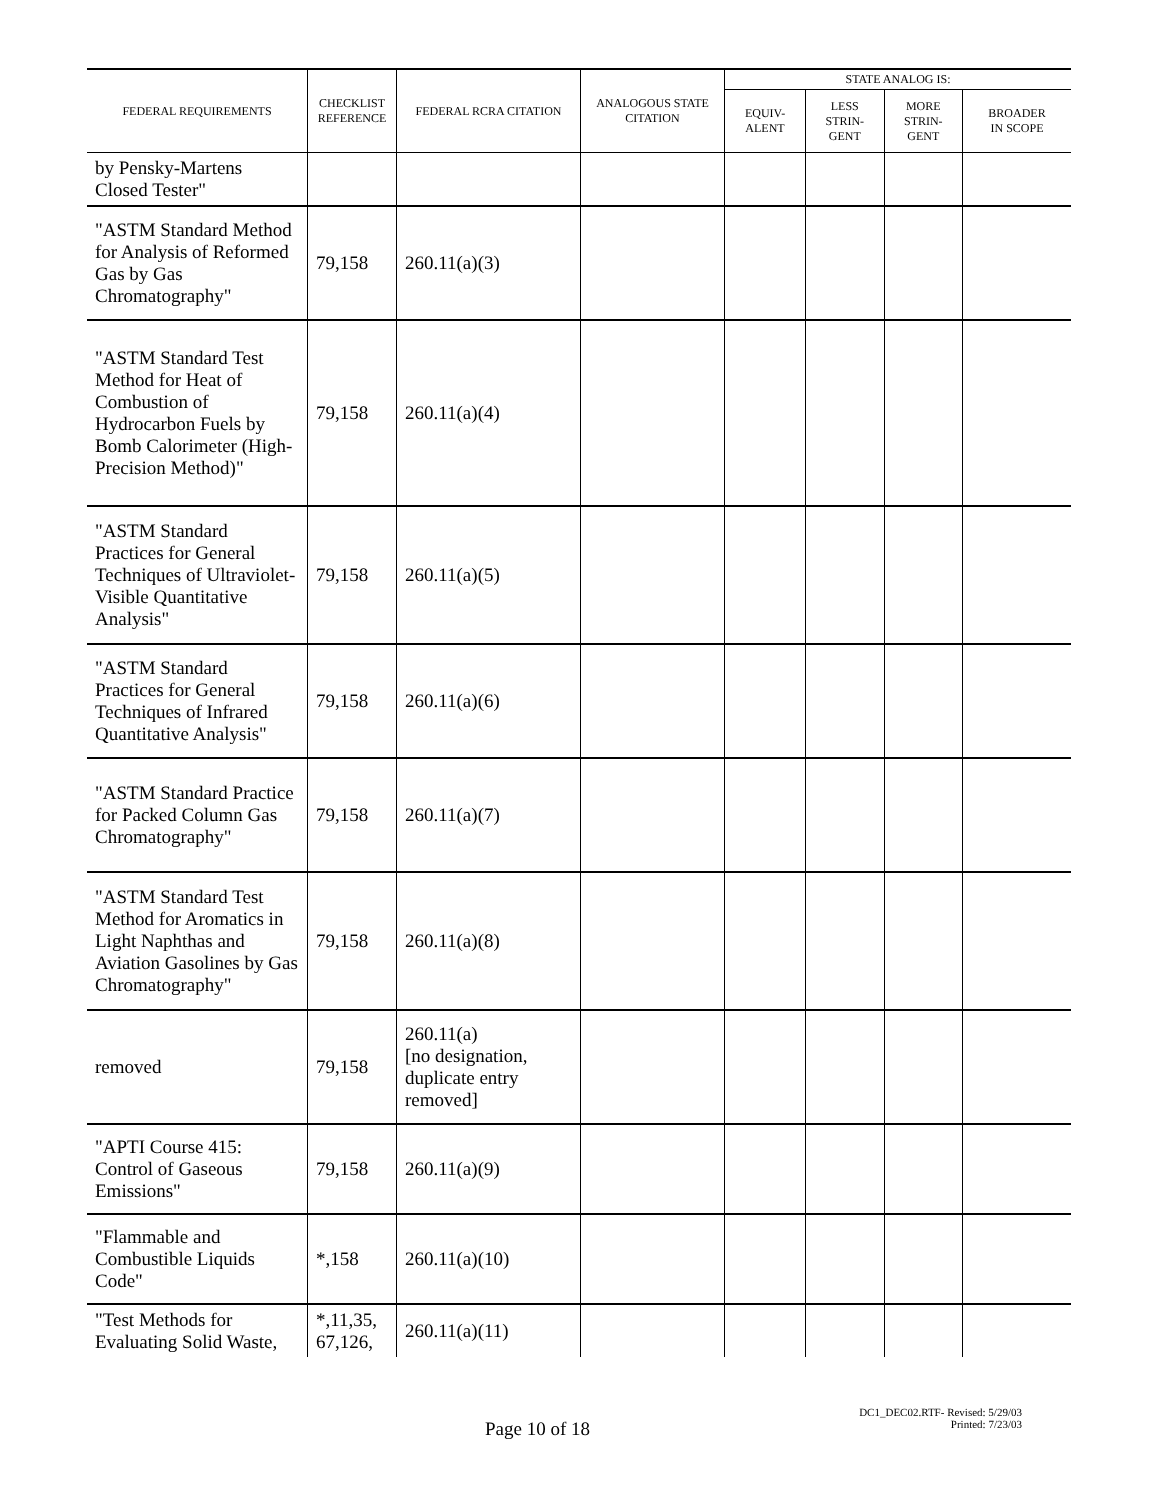| FEDERAL REQUIREMENTS | CHECKLIST REFERENCE | FEDERAL RCRA CITATION | ANALOGOUS STATE CITATION | STATE ANALOG IS: | | | |
| --- | --- | --- | --- | --- | --- | --- | --- |
| | | | | EQUIV- ALENT | LESS STRIN- GENT | MORE STRIN- GENT | BROADER IN SCOPE |
| by Pensky-Martens Closed Tester" | | | | | | | |
| "ASTM Standard Method for Analysis of Reformed Gas by Gas Chromatography" | 79,158 | 260.11(a)(3) | | | | | |
| "ASTM Standard Test Method for Heat of Combustion of Hydrocarbon Fuels by Bomb Calorimeter (High-Precision Method)" | 79,158 | 260.11(a)(4) | | | | | |
| "ASTM Standard Practices for General Techniques of Ultraviolet-Visible Quantitative Analysis" | 79,158 | 260.11(a)(5) | | | | | |
| "ASTM Standard Practices for General Techniques of Infrared Quantitative Analysis" | 79,158 | 260.11(a)(6) | | | | | |
| "ASTM Standard Practice for Packed Column Gas Chromatography" | 79,158 | 260.11(a)(7) | | | | | |
| "ASTM Standard Test Method for Aromatics in Light Naphthas and Aviation Gasolines by Gas Chromatography" | 79,158 | 260.11(a)(8) | | | | | |
| removed | 79,158 | 260.11(a) [no designation, duplicate entry removed] | | | | | |
| "APTI Course 415: Control of Gaseous Emissions" | 79,158 | 260.11(a)(9) | | | | | |
| "Flammable and Combustible Liquids Code" | *,158 | 260.11(a)(10) | | | | | |
| "Test Methods for Evaluating Solid Waste, | *,11,35, 67,126, | 260.11(a)(11) | | | | | |
Page 10 of 18
DC1_DEC02.RTF- Revised: 5/29/03
Printed: 7/23/03